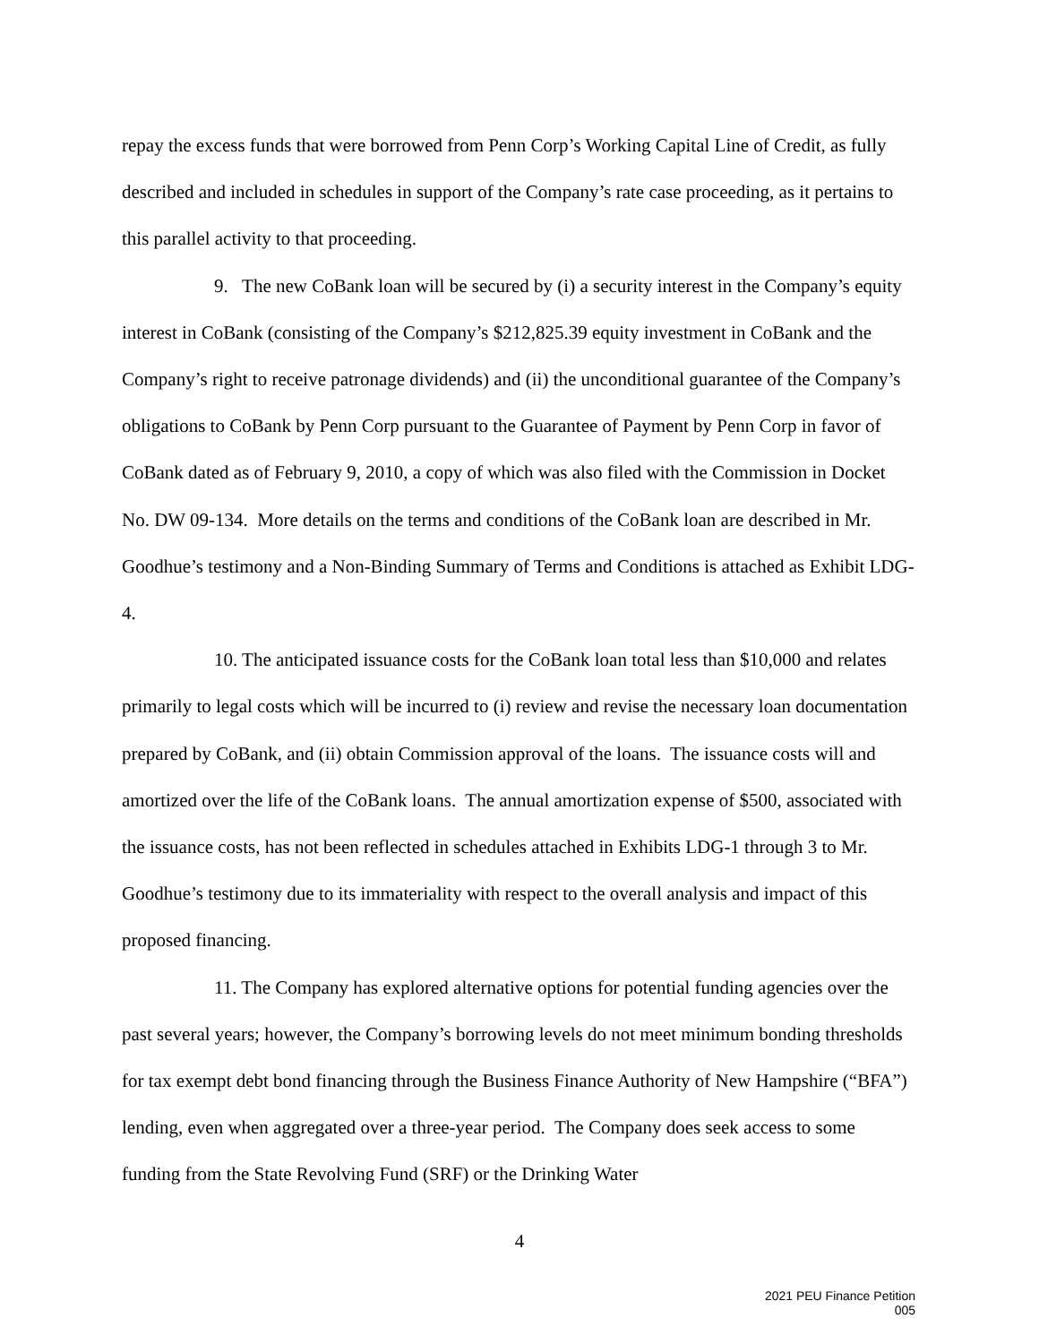repay the excess funds that were borrowed from Penn Corp’s Working Capital Line of Credit, as fully described and included in schedules in support of the Company’s rate case proceeding, as it pertains to this parallel activity to that proceeding.
9. The new CoBank loan will be secured by (i) a security interest in the Company’s equity interest in CoBank (consisting of the Company’s $212,825.39 equity investment in CoBank and the Company’s right to receive patronage dividends) and (ii) the unconditional guarantee of the Company’s obligations to CoBank by Penn Corp pursuant to the Guarantee of Payment by Penn Corp in favor of CoBank dated as of February 9, 2010, a copy of which was also filed with the Commission in Docket No. DW 09-134. More details on the terms and conditions of the CoBank loan are described in Mr. Goodhue’s testimony and a Non-Binding Summary of Terms and Conditions is attached as Exhibit LDG-4.
10. The anticipated issuance costs for the CoBank loan total less than $10,000 and relates primarily to legal costs which will be incurred to (i) review and revise the necessary loan documentation prepared by CoBank, and (ii) obtain Commission approval of the loans. The issuance costs will and amortized over the life of the CoBank loans. The annual amortization expense of $500, associated with the issuance costs, has not been reflected in schedules attached in Exhibits LDG-1 through 3 to Mr. Goodhue’s testimony due to its immateriality with respect to the overall analysis and impact of this proposed financing.
11. The Company has explored alternative options for potential funding agencies over the past several years; however, the Company’s borrowing levels do not meet minimum bonding thresholds for tax exempt debt bond financing through the Business Finance Authority of New Hampshire (“BFA”) lending, even when aggregated over a three-year period. The Company does seek access to some funding from the State Revolving Fund (SRF) or the Drinking Water
4
2021 PEU Finance Petition
005